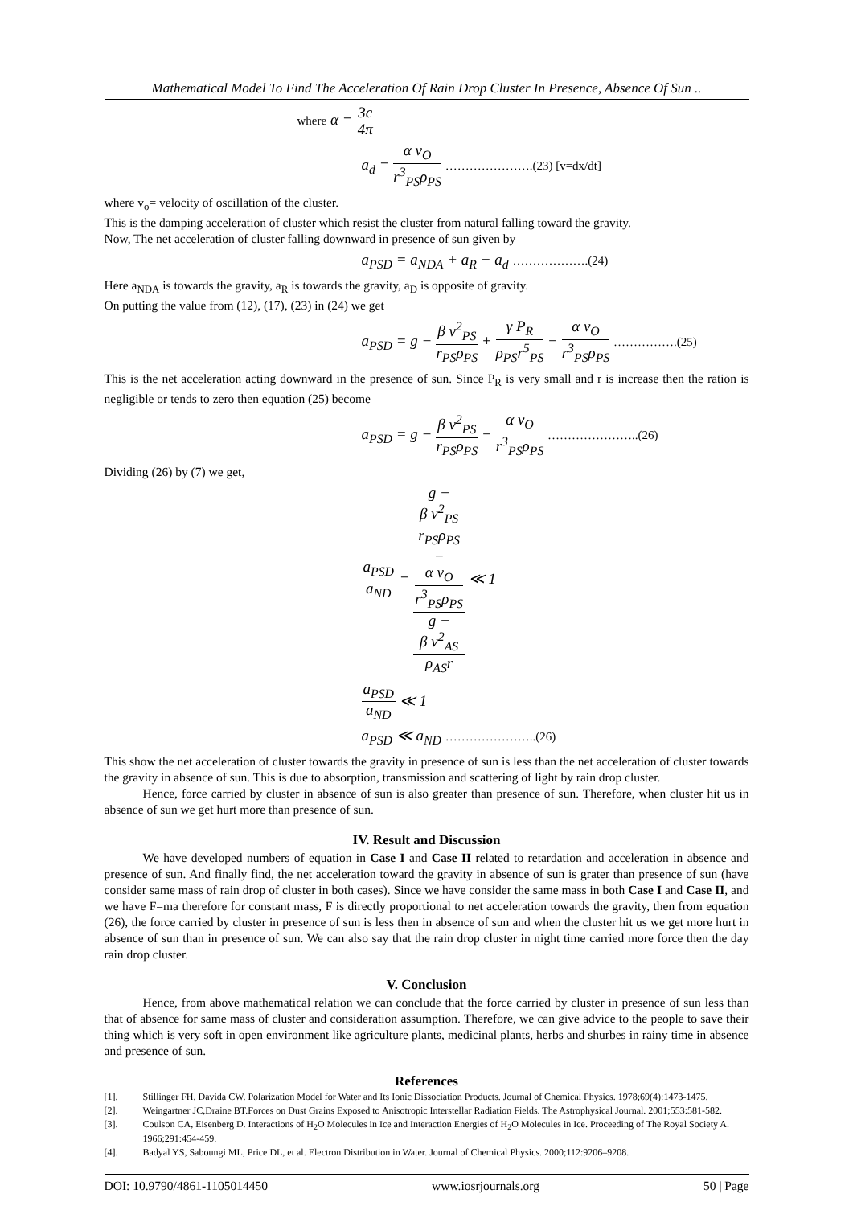Mathematical Model To Find The Acceleration Of Rain Drop Cluster In Presence, Absence Of Sun ..
where α = 3c 4π
a<sub>d</sub> = α v<sub>O</sub> r<sup>3</sup><sub>PS</sub>ρ<sub>PS</sub> ………………….(23) [v=dx/dt]
where v<sub>o</sub>= velocity of oscillation of the cluster.
This is the damping acceleration of cluster which resist the cluster from natural falling toward the gravity.
Now, The net acceleration of cluster falling downward in presence of sun given by
a<sub>PSD</sub> = a<sub>NDA</sub> + a<sub>R</sub> − a<sub>d</sub> ……………….(24)
Here a<sub>NDA</sub> is towards the gravity, a<sub>R</sub> is towards the gravity, a<sub>D</sub> is opposite of gravity.
On putting the value from (12), (17), (23) in (24) we get
a<sub>PSD</sub> = g − β v<sup>2</sup><sub>PS</sub> r<sub>PS</sub>ρ<sub>PS</sub> + γ P<sub>R</sub> ρ<sub>PS</sub>r<sup>5</sup><sub>PS</sub> − α v<sub>O</sub> r<sup>3</sup><sub>PS</sub>ρ<sub>PS</sub> …………….(25)
This is the net acceleration acting downward in the presence of sun. Since P<sub>R</sub> is very small and r is increase then the ration is negligible or tends to zero then equation (25) become
a<sub>PSD</sub> = g − β v<sup>2</sup><sub>PS</sub> r<sub>PS</sub>ρ<sub>PS</sub> − α v<sub>O</sub> r<sup>3</sup><sub>PS</sub>ρ<sub>PS</sub> …………………..(26)
Dividing (26) by (7) we get,
a<sub>PSD</sub> a<sub>ND</sub> = g −
β v<sup>2</sup><sub>PS</sub>
r<sub>PS</sub>ρ<sub>PS</sub>
−
α v<sub>O</sub>
r<sup>3</sup><sub>PS</sub>ρ<sub>PS</sub> g −
β v<sup>2</sup><sub>AS</sub>
ρ<sub>AS</sub>r ≪ 1
a<sub>PSD</sub> a<sub>ND</sub> ≪ 1
a<sub>PSD</sub> ≪ a<sub>ND</sub> …………………..(26)
This show the net acceleration of cluster towards the gravity in presence of sun is less than the net acceleration of cluster towards the gravity in absence of sun. This is due to absorption, transmission and scattering of light by rain drop cluster.
Hence, force carried by cluster in absence of sun is also greater than presence of sun. Therefore, when cluster hit us in absence of sun we get hurt more than presence of sun.
IV. Result and Discussion
We have developed numbers of equation in Case I and Case II related to retardation and acceleration in absence and presence of sun. And finally find, the net acceleration toward the gravity in absence of sun is grater than presence of sun (have consider same mass of rain drop of cluster in both cases). Since we have consider the same mass in both Case I and Case II, and we have F=ma therefore for constant mass, F is directly proportional to net acceleration towards the gravity, then from equation (26), the force carried by cluster in presence of sun is less then in absence of sun and when the cluster hit us we get more hurt in absence of sun than in presence of sun. We can also say that the rain drop cluster in night time carried more force then the day rain drop cluster.
V. Conclusion
Hence, from above mathematical relation we can conclude that the force carried by cluster in presence of sun less than that of absence for same mass of cluster and consideration assumption. Therefore, we can give advice to the people to save their thing which is very soft in open environment like agriculture plants, medicinal plants, herbs and shurbes in rainy time in absence and presence of sun.
References
[1]. Stillinger FH, Davida CW. Polarization Model for Water and Its Ionic Dissociation Products. Journal of Chemical Physics. 1978;69(4):1473-1475.
[2]. Weingartner JC,Draine BT.Forces on Dust Grains Exposed to Anisotropic Interstellar Radiation Fields. The Astrophysical Journal. 2001;553:581-582.
[3]. Coulson CA, Eisenberg D. Interactions of H<sub>2</sub>O Molecules in Ice and Interaction Energies of H<sub>2</sub>O Molecules in Ice. Proceeding of The Royal Society A. 1966;291:454-459.
[4]. Badyal YS, Saboungi ML, Price DL, et al. Electron Distribution in Water. Journal of Chemical Physics. 2000;112:9206–9208.
DOI: 10.9790/4861-1105014450 www.iosrjournals.org 50 | Page